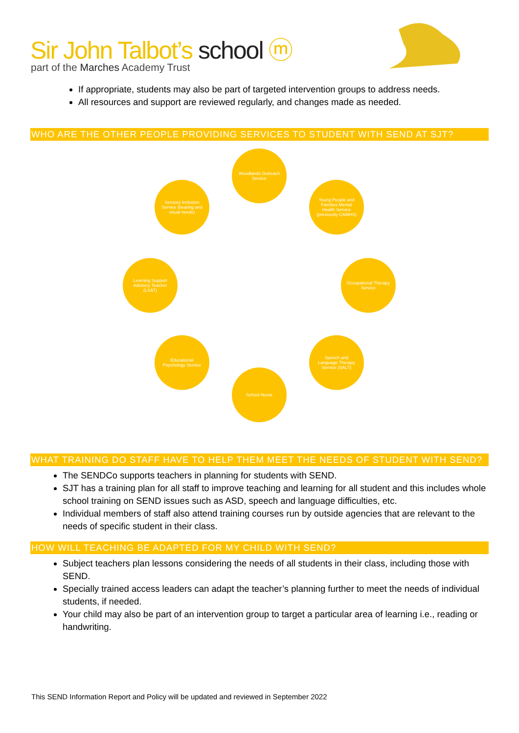Sir John Talbot’s school ⓜ
part of the Marches Academy Trust
If appropriate, students may also be part of targeted intervention groups to address needs.
All resources and support are reviewed regularly, and changes made as needed.
WHO ARE THE OTHER PEOPLE PROVIDING SERVICES TO STUDENT WITH SEND AT SJT?
Woodlands Outreach Service
Young People and Families Mental Health Service (previously CAMHS)
Occupational Therapy Service
Speech and Language Therapy Service (SALT)
School Nurse
Educational Psychology Service
Learning Support Advisory Teacher (LSAT)
Sensory Inclusion Service (hearing and visual needs)
WHAT TRAINING DO STAFF HAVE TO HELP THEM MEET THE NEEDS OF STUDENT WITH SEND?
The SENDCo supports teachers in planning for students with SEND.
SJT has a training plan for all staff to improve teaching and learning for all student and this includes whole school training on SEND issues such as ASD, speech and language difficulties, etc.
Individual members of staff also attend training courses run by outside agencies that are relevant to the needs of specific student in their class.
HOW WILL TEACHING BE ADAPTED FOR MY CHILD WITH SEND?
Subject teachers plan lessons considering the needs of all students in their class, including those with SEND.
Specially trained access leaders can adapt the teacher’s planning further to meet the needs of individual students, if needed.
Your child may also be part of an intervention group to target a particular area of learning i.e., reading or handwriting.
This SEND Information Report and Policy will be updated and reviewed in September 2022